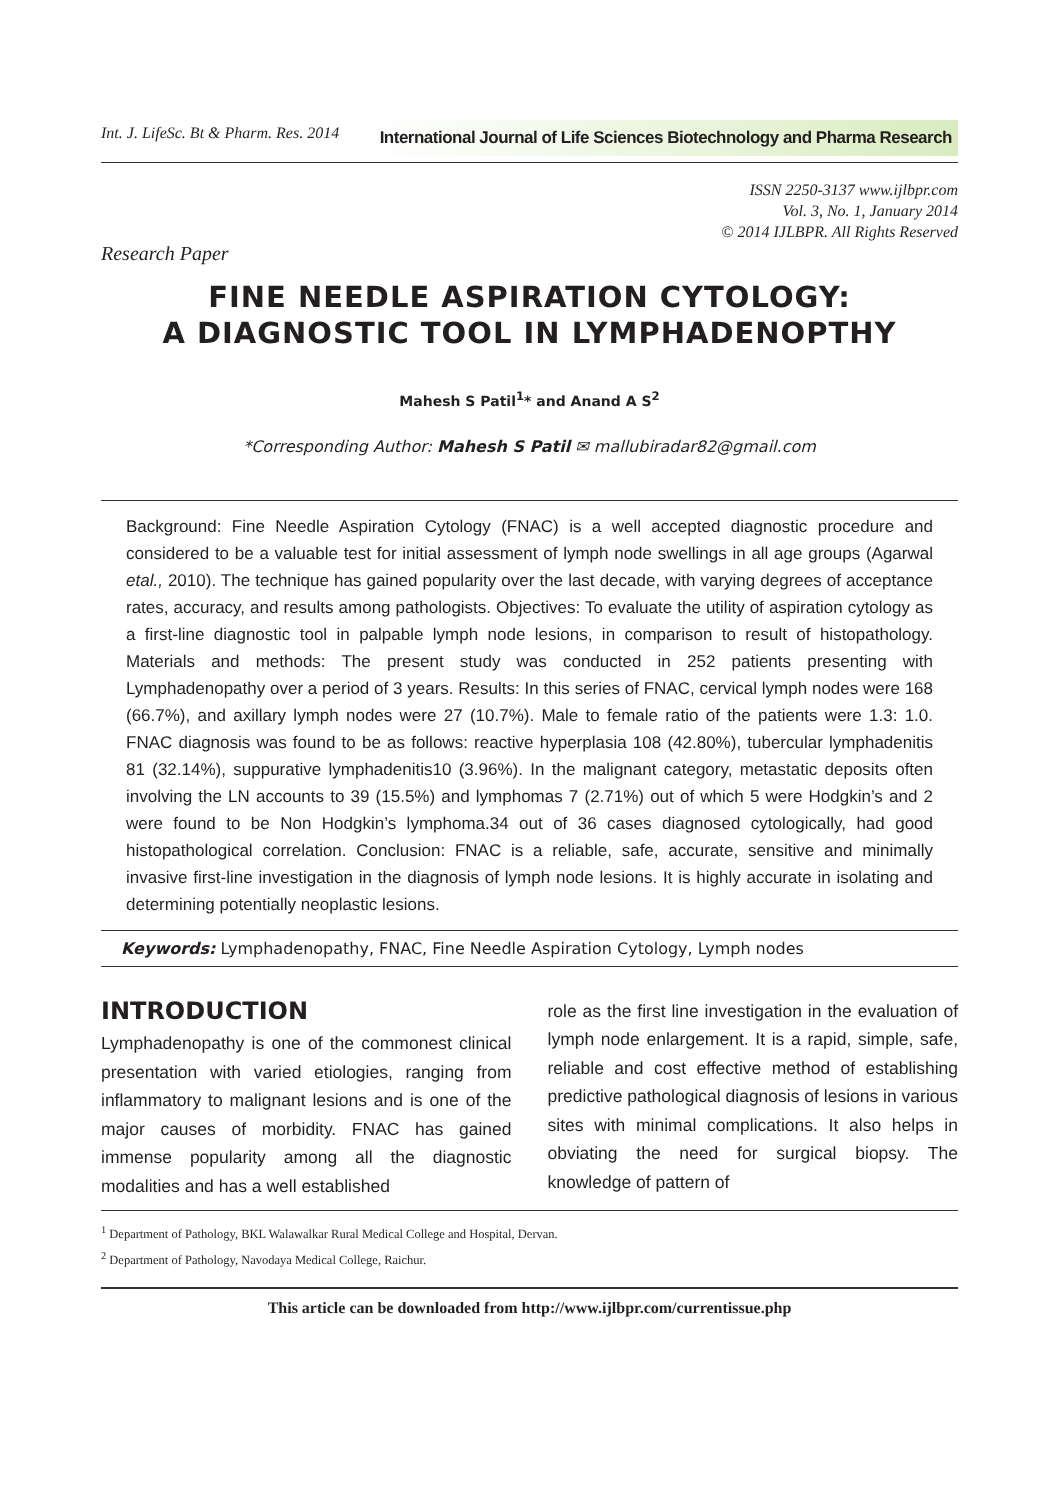Int. J. LifeSc. Bt & Pharm. Res. 2014 International Journal of Life Sciences Biotechnology and Pharma Research
ISSN 2250-3137 www.ijlbpr.com
Vol. 3, No. 1, January 2014
© 2014 IJLBPR. All Rights Reserved
Research Paper
FINE NEEDLE ASPIRATION CYTOLOGY:
A DIAGNOSTIC TOOL IN LYMPHADENOPTHY
Mahesh S Patil<sup>1</sup>* and Anand A S<sup>2</sup>
*Corresponding Author: Mahesh S Patil ✉ mallubiradar82@gmail.com
Background: Fine Needle Aspiration Cytology (FNAC) is a well accepted diagnostic procedure and considered to be a valuable test for initial assessment of lymph node swellings in all age groups (Agarwal etal., 2010). The technique has gained popularity over the last decade, with varying degrees of acceptance rates, accuracy, and results among pathologists. Objectives: To evaluate the utility of aspiration cytology as a first-line diagnostic tool in palpable lymph node lesions, in comparison to result of histopathology. Materials and methods: The present study was conducted in 252 patients presenting with Lymphadenopathy over a period of 3 years. Results: In this series of FNAC, cervical lymph nodes were 168 (66.7%), and axillary lymph nodes were 27 (10.7%). Male to female ratio of the patients were 1.3: 1.0. FNAC diagnosis was found to be as follows: reactive hyperplasia 108 (42.80%), tubercular lymphadenitis 81 (32.14%), suppurative lymphadenitis10 (3.96%). In the malignant category, metastatic deposits often involving the LN accounts to 39 (15.5%) and lymphomas 7 (2.71%) out of which 5 were Hodgkin’s and 2 were found to be Non Hodgkin’s lymphoma.34 out of 36 cases diagnosed cytologically, had good histopathological correlation. Conclusion: FNAC is a reliable, safe, accurate, sensitive and minimally invasive first-line investigation in the diagnosis of lymph node lesions. It is highly accurate in isolating and determining potentially neoplastic lesions.
Keywords: Lymphadenopathy, FNAC, Fine Needle Aspiration Cytology, Lymph nodes
INTRODUCTION
Lymphadenopathy is one of the commonest clinical presentation with varied etiologies, ranging from inflammatory to malignant lesions and is one of the major causes of morbidity. FNAC has gained immense popularity among all the diagnostic modalities and has a well established
role as the first line investigation in the evaluation of lymph node enlargement. It is a rapid, simple, safe, reliable and cost effective method of establishing predictive pathological diagnosis of lesions in various sites with minimal complications. It also helps in obviating the need for surgical biopsy. The knowledge of pattern of
<sup>1</sup> Department of Pathology, BKL Walawalkar Rural Medical College and Hospital, Dervan.
<sup>2</sup> Department of Pathology, Navodaya Medical College, Raichur.
This article can be downloaded from http://www.ijlbpr.com/currentissue.php